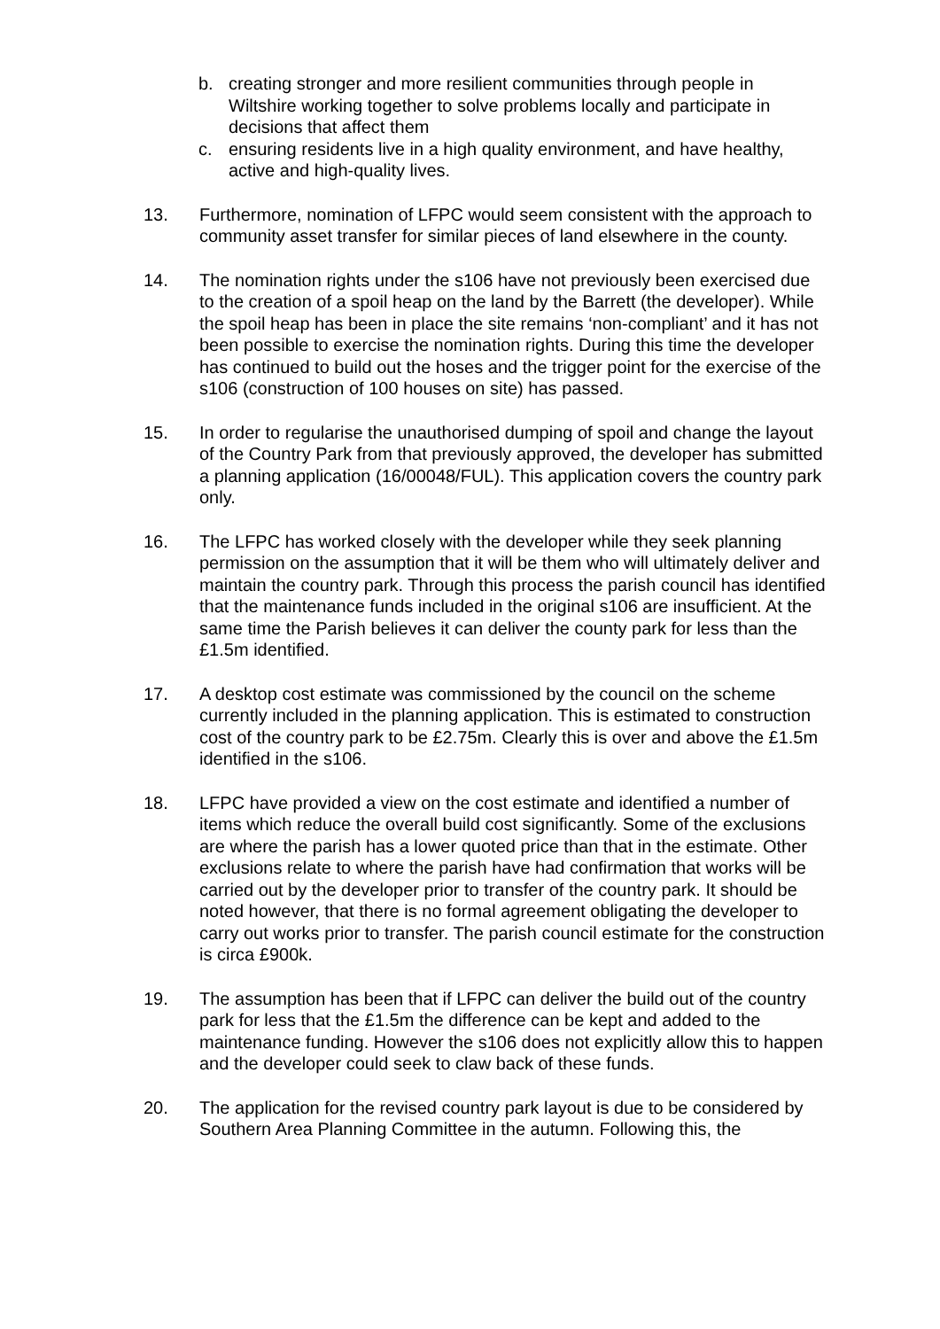b. creating stronger and more resilient communities through people in Wiltshire working together to solve problems locally and participate in decisions that affect them
c. ensuring residents live in a high quality environment, and have healthy, active and high-quality lives.
13. Furthermore, nomination of LFPC would seem consistent with the approach to community asset transfer for similar pieces of land elsewhere in the county.
14. The nomination rights under the s106 have not previously been exercised due to the creation of a spoil heap on the land by the Barrett (the developer). While the spoil heap has been in place the site remains ‘non-compliant’ and it has not been possible to exercise the nomination rights. During this time the developer has continued to build out the hoses and the trigger point for the exercise of the s106 (construction of 100 houses on site) has passed.
15. In order to regularise the unauthorised dumping of spoil and change the layout of the Country Park from that previously approved, the developer has submitted a planning application (16/00048/FUL). This application covers the country park only.
16. The LFPC has worked closely with the developer while they seek planning permission on the assumption that it will be them who will ultimately deliver and maintain the country park. Through this process the parish council has identified that the maintenance funds included in the original s106 are insufficient. At the same time the Parish believes it can deliver the county park for less than the £1.5m identified.
17. A desktop cost estimate was commissioned by the council on the scheme currently included in the planning application. This is estimated to construction cost of the country park to be £2.75m. Clearly this is over and above the £1.5m identified in the s106.
18. LFPC have provided a view on the cost estimate and identified a number of items which reduce the overall build cost significantly. Some of the exclusions are where the parish has a lower quoted price than that in the estimate. Other exclusions relate to where the parish have had confirmation that works will be carried out by the developer prior to transfer of the country park. It should be noted however, that there is no formal agreement obligating the developer to carry out works prior to transfer. The parish council estimate for the construction is circa £900k.
19. The assumption has been that if LFPC can deliver the build out of the country park for less that the £1.5m the difference can be kept and added to the maintenance funding. However the s106 does not explicitly allow this to happen and the developer could seek to claw back of these funds.
20. The application for the revised country park layout is due to be considered by Southern Area Planning Committee in the autumn. Following this, the